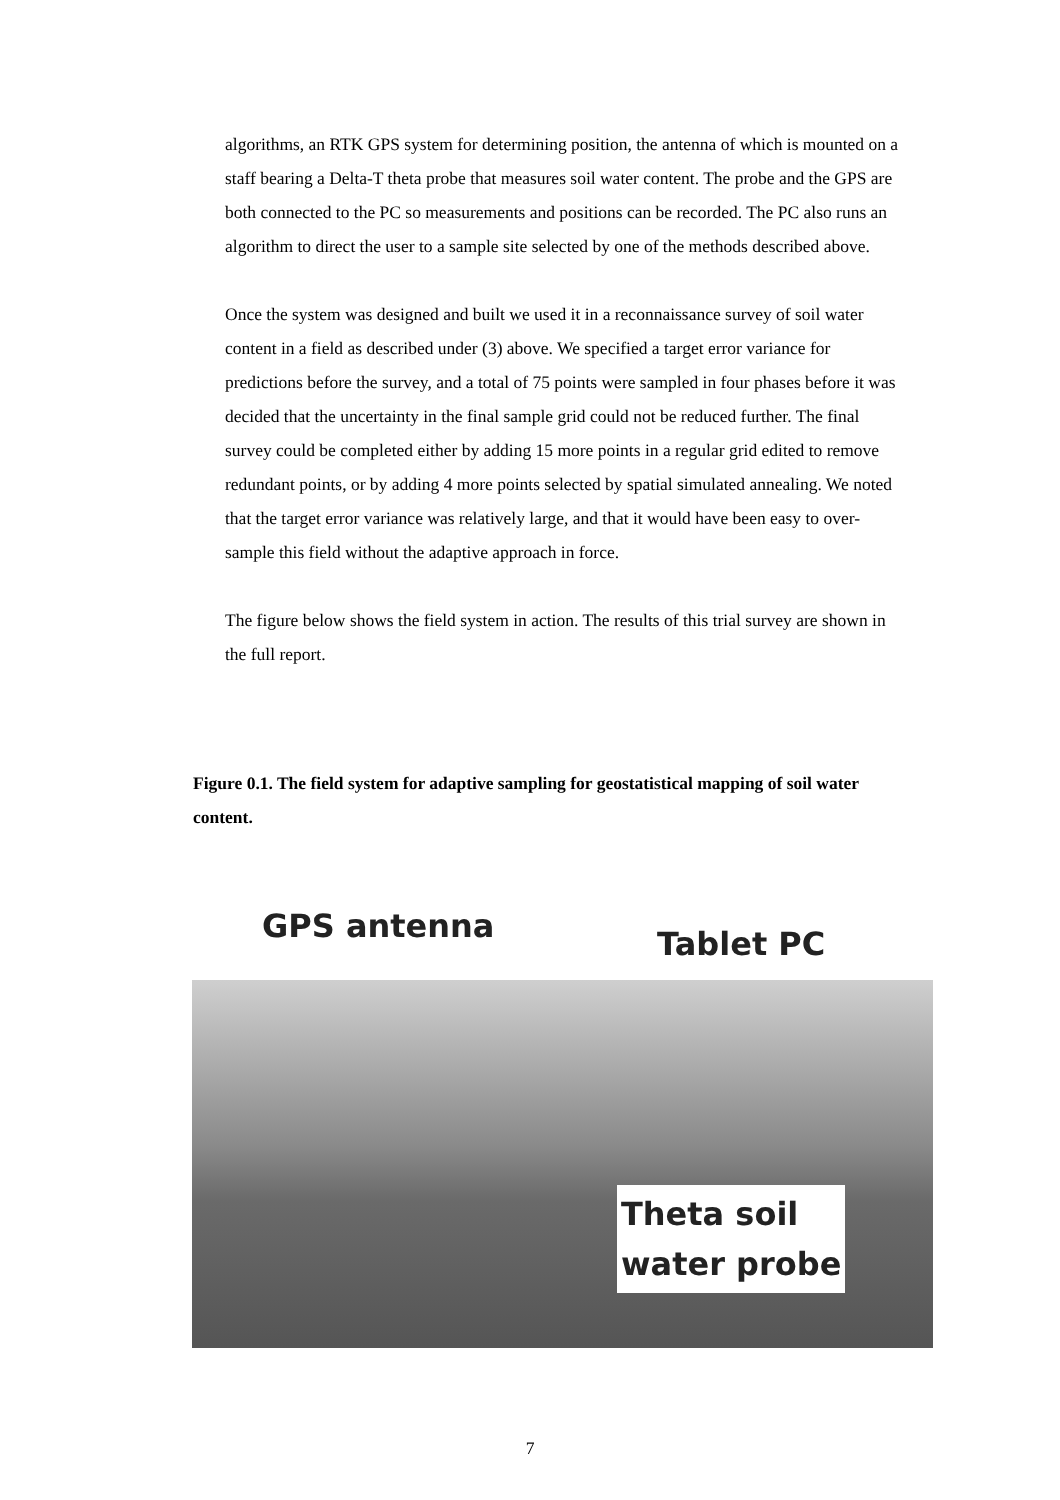algorithms, an RTK GPS system for determining position, the antenna of which is mounted on a staff bearing a Delta-T theta probe that measures soil water content. The probe and the GPS are both connected to the PC so measurements and positions can be recorded. The PC also runs an algorithm to direct the user to a sample site selected by one of the methods described above.
Once the system was designed and built we used it in a reconnaissance survey of soil water content in a field as described under (3) above. We specified a target error variance for predictions before the survey, and a total of 75 points were sampled in four phases before it was decided that the uncertainty in the final sample grid could not be reduced further. The final survey could be completed either by adding 15 more points in a regular grid edited to remove redundant points, or by adding 4 more points selected by spatial simulated annealing. We noted that the target error variance was relatively large, and that it would have been easy to over-sample this field without the adaptive approach in force.
The figure below shows the field system in action. The results of this trial survey are shown in the full report.
Figure 0.1. The field system for adaptive sampling for geostatistical mapping of soil water content.
GPS antenna Tablet PC
Theta soil
water probe
7